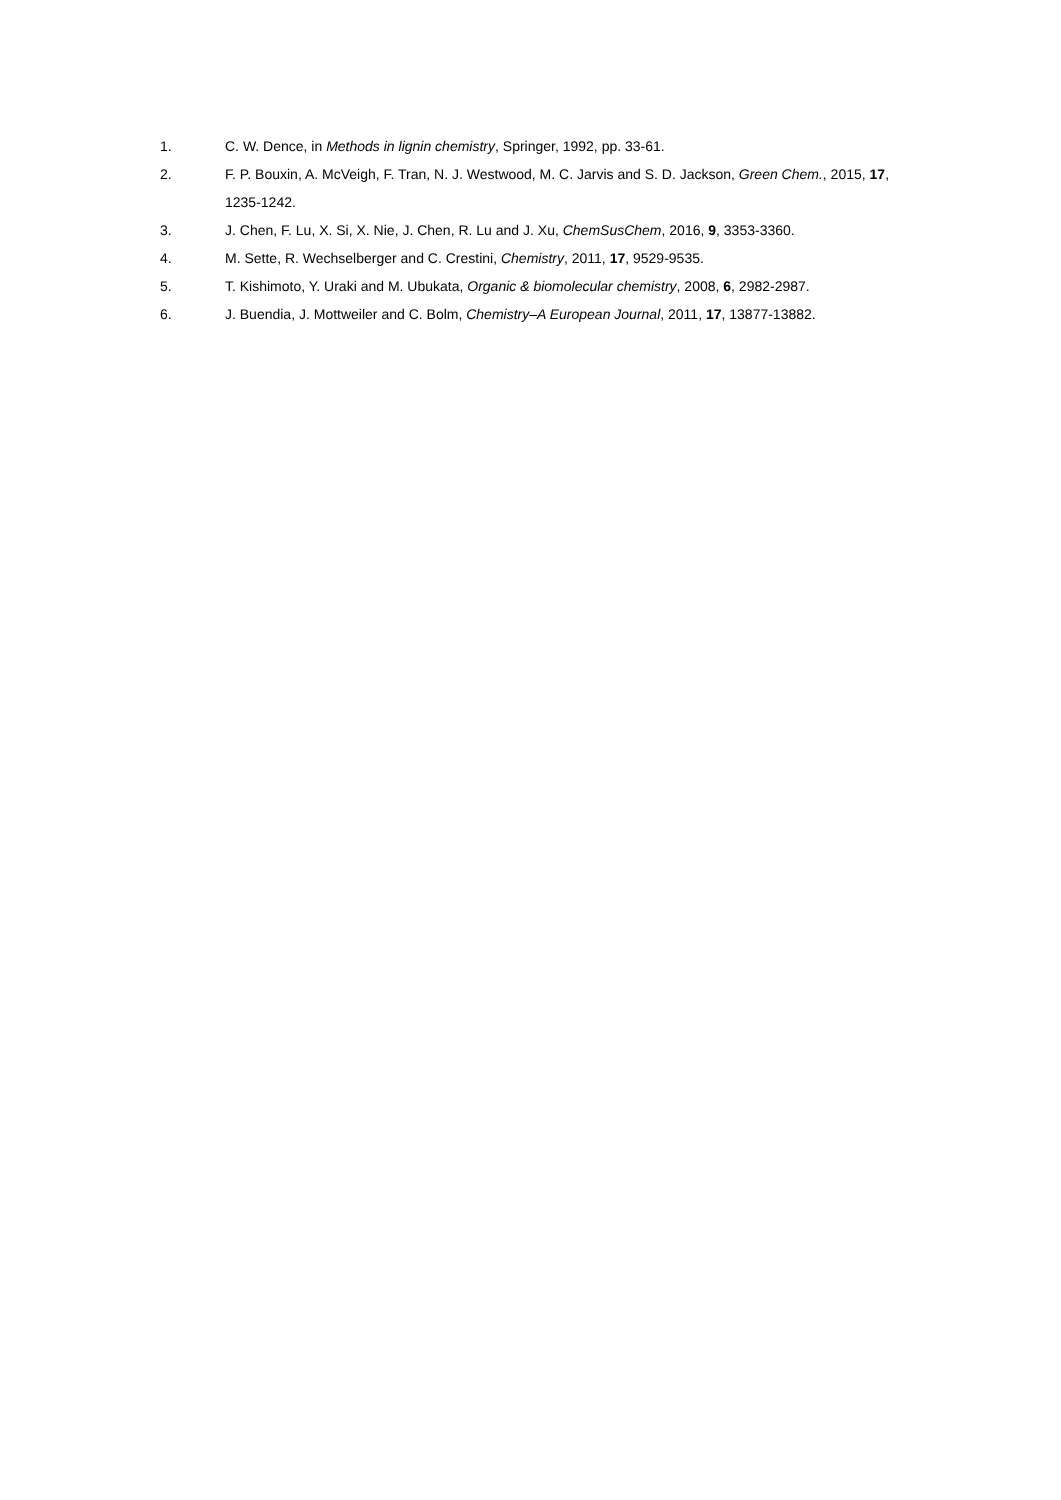1. C. W. Dence, in Methods in lignin chemistry, Springer, 1992, pp. 33-61.
2. F. P. Bouxin, A. McVeigh, F. Tran, N. J. Westwood, M. C. Jarvis and S. D. Jackson, Green Chem., 2015, 17, 1235-1242.
3. J. Chen, F. Lu, X. Si, X. Nie, J. Chen, R. Lu and J. Xu, ChemSusChem, 2016, 9, 3353-3360.
4. M. Sette, R. Wechselberger and C. Crestini, Chemistry, 2011, 17, 9529-9535.
5. T. Kishimoto, Y. Uraki and M. Ubukata, Organic & biomolecular chemistry, 2008, 6, 2982-2987.
6. J. Buendia, J. Mottweiler and C. Bolm, Chemistry–A European Journal, 2011, 17, 13877-13882.